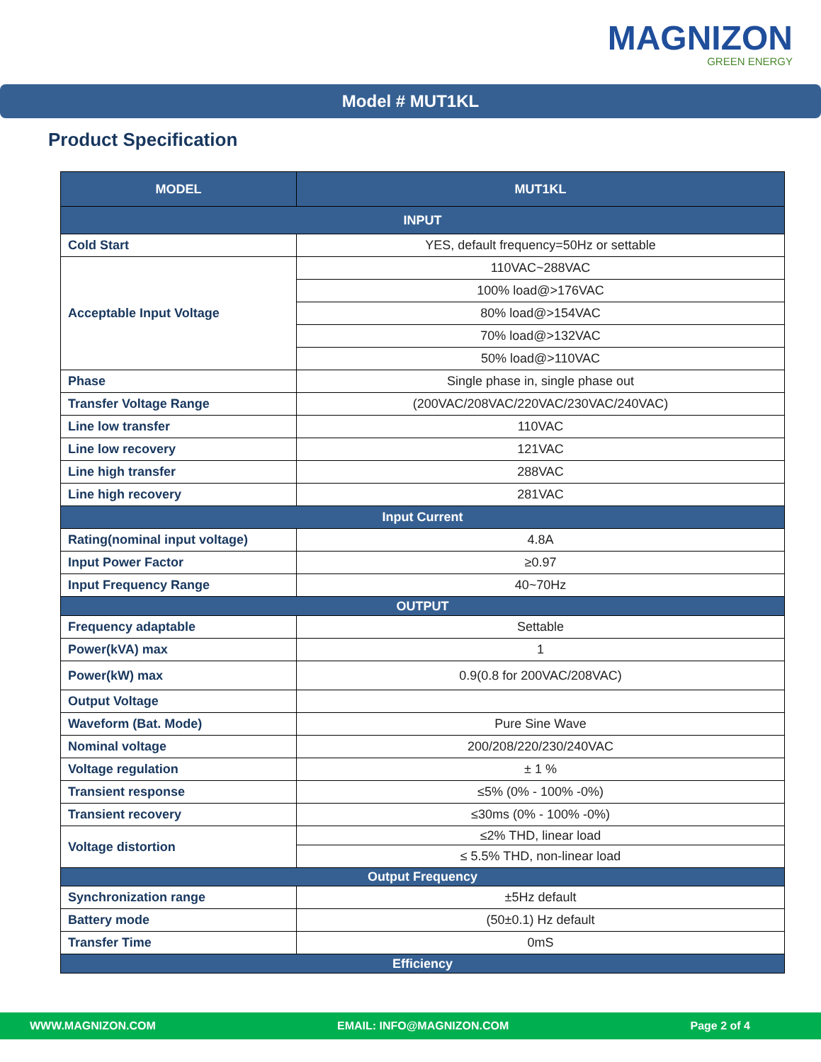MAGNIZON
GREEN ENERGY
Model # MUT1KL
Product Specification
| MODEL | MUT1KL |
| --- | --- |
| INPUT | |
| Cold Start | YES, default frequency=50Hz or settable |
| Acceptable Input Voltage | 110VAC~288VAC |
| | 100% load@>176VAC |
| | 80% load@>154VAC |
| | 70% load@>132VAC |
| | 50% load@>110VAC |
| Phase | Single phase in, single phase out |
| Transfer Voltage Range | (200VAC/208VAC/220VAC/230VAC/240VAC) |
| Line low transfer | 110VAC |
| Line low recovery | 121VAC |
| Line high transfer | 288VAC |
| Line high recovery | 281VAC |
| Input Current | |
| Rating(nominal input voltage) | 4.8A |
| Input Power Factor | ≥0.97 |
| Input Frequency Range | 40~70Hz |
| OUTPUT | |
| Frequency adaptable | Settable |
| Power(kVA) max | 1 |
| Power(kW) max | 0.9(0.8 for 200VAC/208VAC) |
| Output Voltage | |
| Waveform (Bat. Mode) | Pure Sine Wave |
| Nominal voltage | 200/208/220/230/240VAC |
| Voltage regulation | ± 1 % |
| Transient response | ≤5% (0% - 100% -0%) |
| Transient recovery | ≤30ms (0% - 100% -0%) |
| Voltage distortion | ≤2% THD, linear load |
| | ≤ 5.5% THD, non-linear load |
| Output Frequency | |
| Synchronization range | ±5Hz default |
| Battery mode | (50±0.1) Hz default |
| Transfer Time | 0mS |
| Efficiency | |
WWW.MAGNIZON.COM EMAIL: INFO@MAGNIZON.COM Page 2 of 4